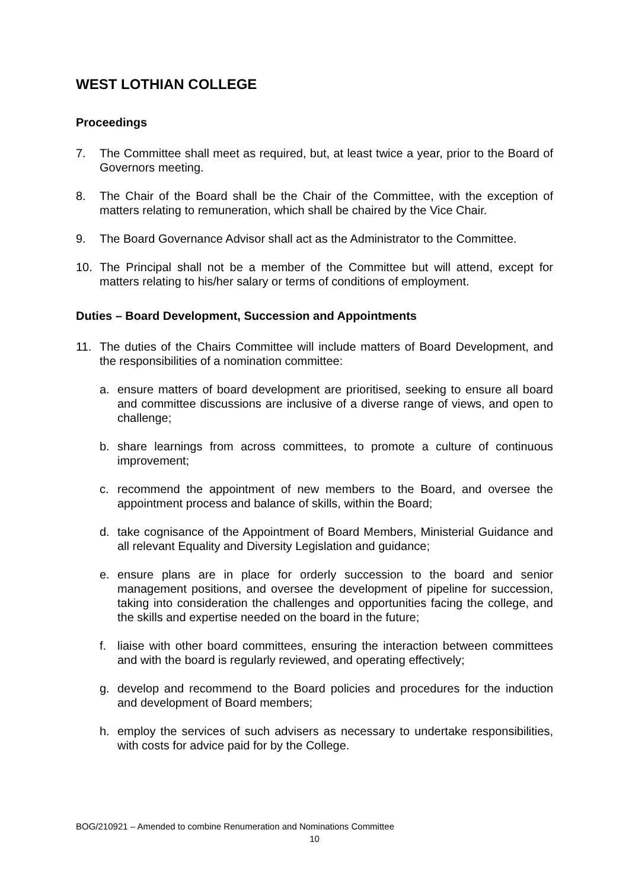WEST LOTHIAN COLLEGE
Proceedings
7. The Committee shall meet as required, but, at least twice a year, prior to the Board of Governors meeting.
8. The Chair of the Board shall be the Chair of the Committee, with the exception of matters relating to remuneration, which shall be chaired by the Vice Chair.
9. The Board Governance Advisor shall act as the Administrator to the Committee.
10. The Principal shall not be a member of the Committee but will attend, except for matters relating to his/her salary or terms of conditions of employment.
Duties – Board Development, Succession and Appointments
11. The duties of the Chairs Committee will include matters of Board Development, and the responsibilities of a nomination committee:
a. ensure matters of board development are prioritised, seeking to ensure all board and committee discussions are inclusive of a diverse range of views, and open to challenge;
b. share learnings from across committees, to promote a culture of continuous improvement;
c. recommend the appointment of new members to the Board, and oversee the appointment process and balance of skills, within the Board;
d. take cognisance of the Appointment of Board Members, Ministerial Guidance and all relevant Equality and Diversity Legislation and guidance;
e. ensure plans are in place for orderly succession to the board and senior management positions, and oversee the development of pipeline for succession, taking into consideration the challenges and opportunities facing the college, and the skills and expertise needed on the board in the future;
f. liaise with other board committees, ensuring the interaction between committees and with the board is regularly reviewed, and operating effectively;
g. develop and recommend to the Board policies and procedures for the induction and development of Board members;
h. employ the services of such advisers as necessary to undertake responsibilities, with costs for advice paid for by the College.
BOG/210921 – Amended to combine Renumeration and Nominations Committee
10